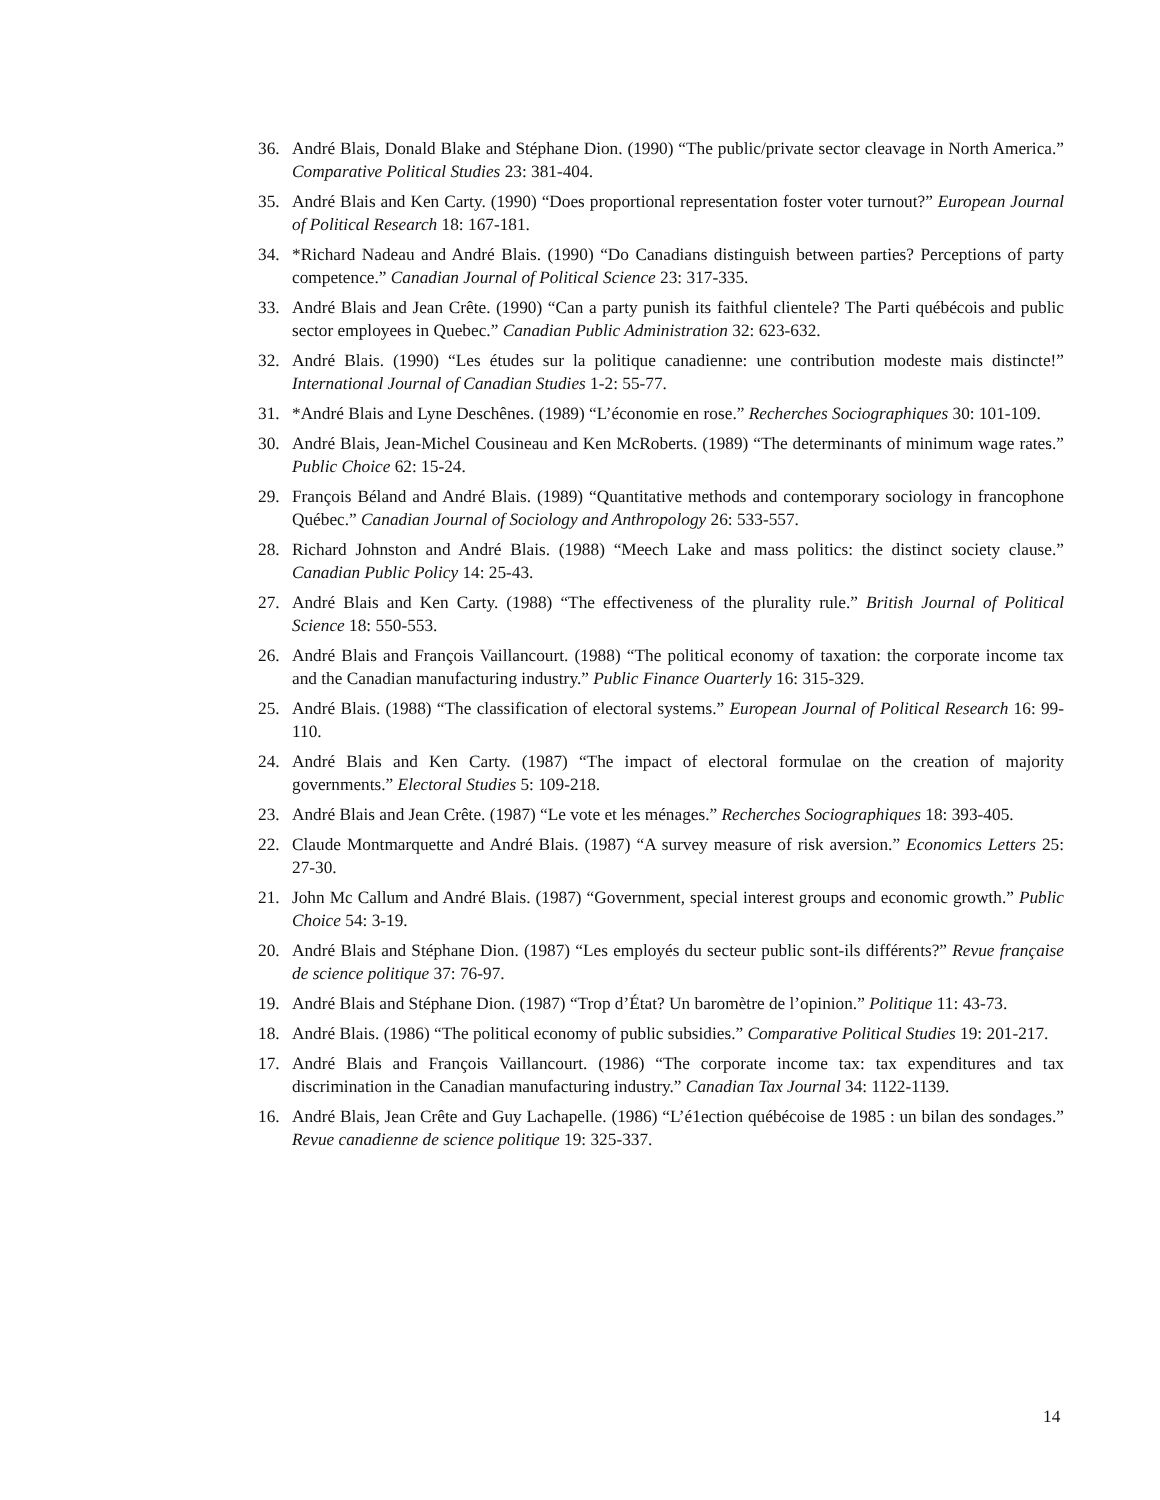36. André Blais, Donald Blake and Stéphane Dion. (1990) “The public/private sector cleavage in North America.” Comparative Political Studies 23: 381-404.
35. André Blais and Ken Carty. (1990) “Does proportional representation foster voter turnout?” European Journal of Political Research 18: 167-181.
34. *Richard Nadeau and André Blais. (1990) “Do Canadians distinguish between parties? Perceptions of party competence.” Canadian Journal of Political Science 23: 317-335.
33. André Blais and Jean Crête. (1990) “Can a party punish its faithful clientele? The Parti québécois and public sector employees in Quebec.” Canadian Public Administration 32: 623-632.
32. André Blais. (1990) “Les études sur la politique canadienne: une contribution modeste mais distincte!” International Journal of Canadian Studies 1-2: 55-77.
31. *André Blais and Lyne Deschênes. (1989) “L’économie en rose.” Recherches Sociographiques 30: 101-109.
30. André Blais, Jean-Michel Cousineau and Ken McRoberts. (1989) “The determinants of minimum wage rates.” Public Choice 62: 15-24.
29. François Béland and André Blais. (1989) “Quantitative methods and contemporary sociology in francophone Québec.” Canadian Journal of Sociology and Anthropology 26: 533-557.
28. Richard Johnston and André Blais. (1988) “Meech Lake and mass politics: the distinct society clause.” Canadian Public Policy 14: 25-43.
27. André Blais and Ken Carty. (1988) “The effectiveness of the plurality rule.” British Journal of Political Science 18: 550-553.
26. André Blais and François Vaillancourt. (1988) “The political economy of taxation: the corporate income tax and the Canadian manufacturing industry.” Public Finance Ouarterly 16: 315-329.
25. André Blais. (1988) “The classification of electoral systems.” European Journal of Political Research 16: 99-110.
24. André Blais and Ken Carty. (1987) “The impact of electoral formulae on the creation of majority governments.” Electoral Studies 5: 109-218.
23. André Blais and Jean Crête. (1987) “Le vote et les ménages.” Recherches Sociographiques 18: 393-405.
22. Claude Montmarquette and André Blais. (1987) “A survey measure of risk aversion.” Economics Letters 25: 27-30.
21. John Mc Callum and André Blais. (1987) “Government, special interest groups and economic growth.” Public Choice 54: 3-19.
20. André Blais and Stéphane Dion. (1987) “Les employés du secteur public sont-ils différents?” Revue française de science politique 37: 76-97.
19. André Blais and Stéphane Dion. (1987) “Trop d’État? Un baromètre de l’opinion.” Politique 11: 43-73.
18. André Blais. (1986) “The political economy of public subsidies.” Comparative Political Studies 19: 201-217.
17. André Blais and François Vaillancourt. (1986) “The corporate income tax: tax expenditures and tax discrimination in the Canadian manufacturing industry.” Canadian Tax Journal 34: 1122-1139.
16. André Blais, Jean Crête and Guy Lachapelle. (1986) “L’é1ection québécoise de 1985 : un bilan des sondages.” Revue canadienne de science politique 19: 325-337.
14